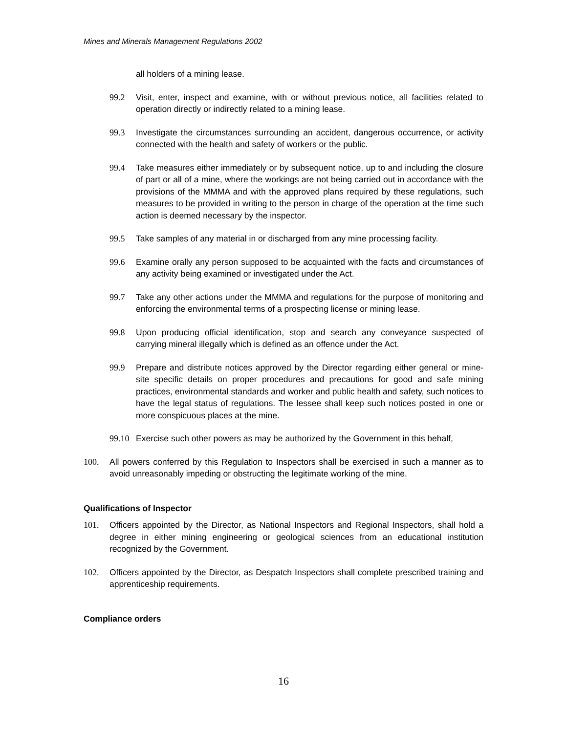Mines and Minerals Management Regulations 2002
all holders of a mining lease.
99.2 Visit, enter, inspect and examine, with or without previous notice, all facilities related to operation directly or indirectly related to a mining lease.
99.3 Investigate the circumstances surrounding an accident, dangerous occurrence, or activity connected with the health and safety of workers or the public.
99.4 Take measures either immediately or by subsequent notice, up to and including the closure of part or all of a mine, where the workings are not being carried out in accordance with the provisions of the MMMA and with the approved plans required by these regulations, such measures to be provided in writing to the person in charge of the operation at the time such action is deemed necessary by the inspector.
99.5 Take samples of any material in or discharged from any mine processing facility.
99.6 Examine orally any person supposed to be acquainted with the facts and circumstances of any activity being examined or investigated under the Act.
99.7 Take any other actions under the MMMA and regulations for the purpose of monitoring and enforcing the environmental terms of a prospecting license or mining lease.
99.8 Upon producing official identification, stop and search any conveyance suspected of carrying mineral illegally which is defined as an offence under the Act.
99.9 Prepare and distribute notices approved by the Director regarding either general or mine-site specific details on proper procedures and precautions for good and safe mining practices, environmental standards and worker and public health and safety, such notices to have the legal status of regulations. The lessee shall keep such notices posted in one or more conspicuous places at the mine.
99.10 Exercise such other powers as may be authorized by the Government in this behalf,
100. All powers conferred by this Regulation to Inspectors shall be exercised in such a manner as to avoid unreasonably impeding or obstructing the legitimate working of the mine.
Qualifications of Inspector
101. Officers appointed by the Director, as National Inspectors and Regional Inspectors, shall hold a degree in either mining engineering or geological sciences from an educational institution recognized by the Government.
102. Officers appointed by the Director, as Despatch Inspectors shall complete prescribed training and apprenticeship requirements.
Compliance orders
16